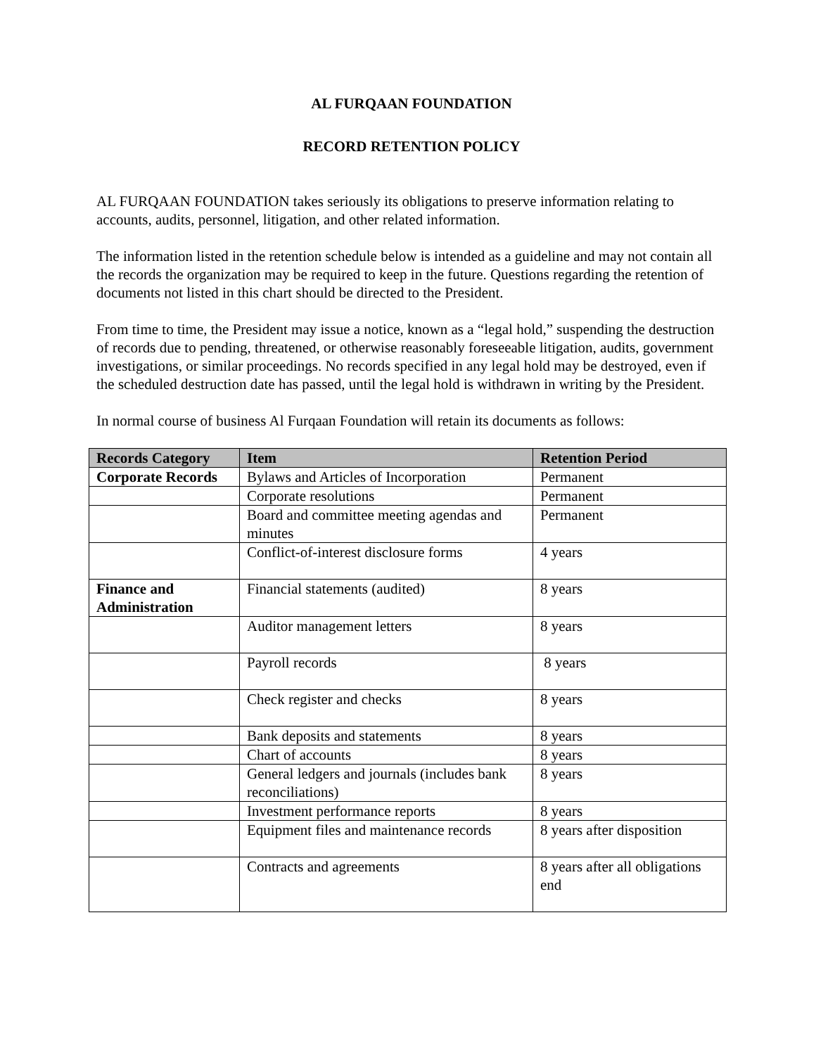AL FURQAAN FOUNDATION
RECORD RETENTION POLICY
AL FURQAAN FOUNDATION takes seriously its obligations to preserve information relating to accounts, audits, personnel, litigation, and other related information.
The information listed in the retention schedule below is intended as a guideline and may not contain all the records the organization may be required to keep in the future. Questions regarding the retention of documents not listed in this chart should be directed to the President.
From time to time, the President may issue a notice, known as a “legal hold,” suspending the destruction of records due to pending, threatened, or otherwise reasonably foreseeable litigation, audits, government investigations, or similar proceedings. No records specified in any legal hold may be destroyed, even if the scheduled destruction date has passed, until the legal hold is withdrawn in writing by the President.
In normal course of business Al Furqaan Foundation will retain its documents as follows:
| Records Category | Item | Retention Period |
| --- | --- | --- |
| Corporate Records | Bylaws and Articles of Incorporation | Permanent |
| | Corporate resolutions | Permanent |
| | Board and committee meeting agendas and minutes | Permanent |
| | Conflict-of-interest disclosure forms | 4 years |
| Finance and Administration | Financial statements (audited) | 8 years |
| | Auditor management letters | 8 years |
| | Payroll records | 8 years |
| | Check register and checks | 8 years |
| | Bank deposits and statements | 8 years |
| | Chart of accounts | 8 years |
| | General ledgers and journals (includes bank reconciliations) | 8 years |
| | Investment performance reports | 8 years |
| | Equipment files and maintenance records | 8 years after disposition |
| | Contracts and agreements | 8 years after all obligations end |